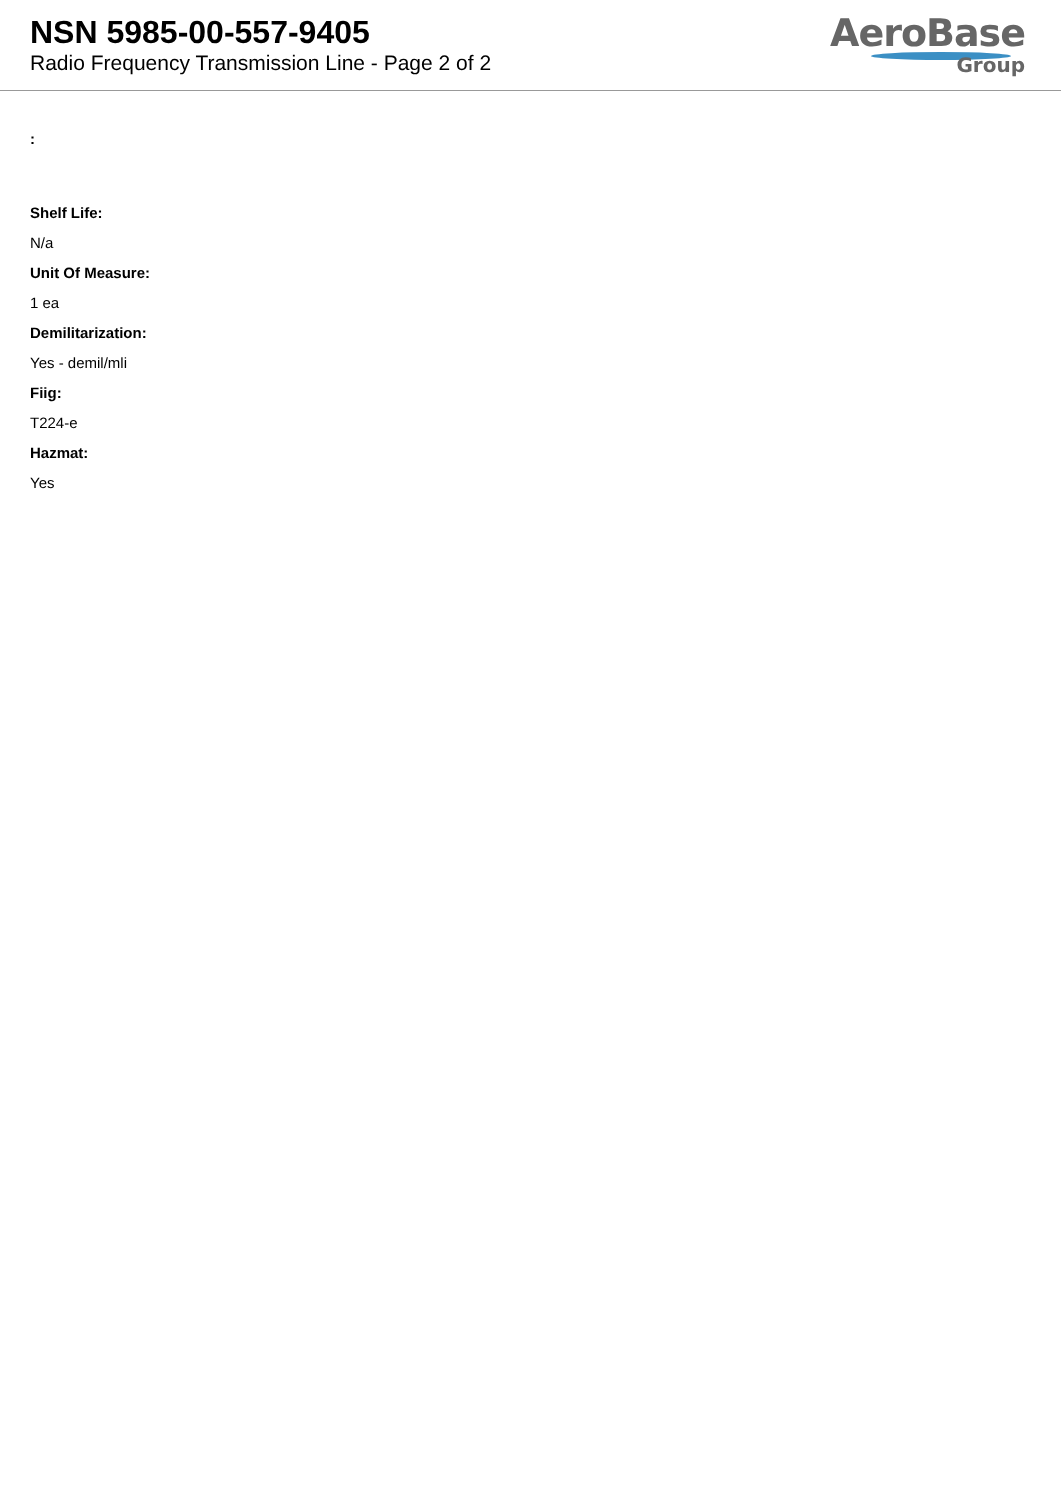NSN 5985-00-557-9405
Radio Frequency Transmission Line - Page 2 of 2
AeroBase
Group
:
Shelf Life:
N/a
Unit Of Measure:
1 ea
Demilitarization:
Yes - demil/mli
Fiig:
T224-e
Hazmat:
Yes